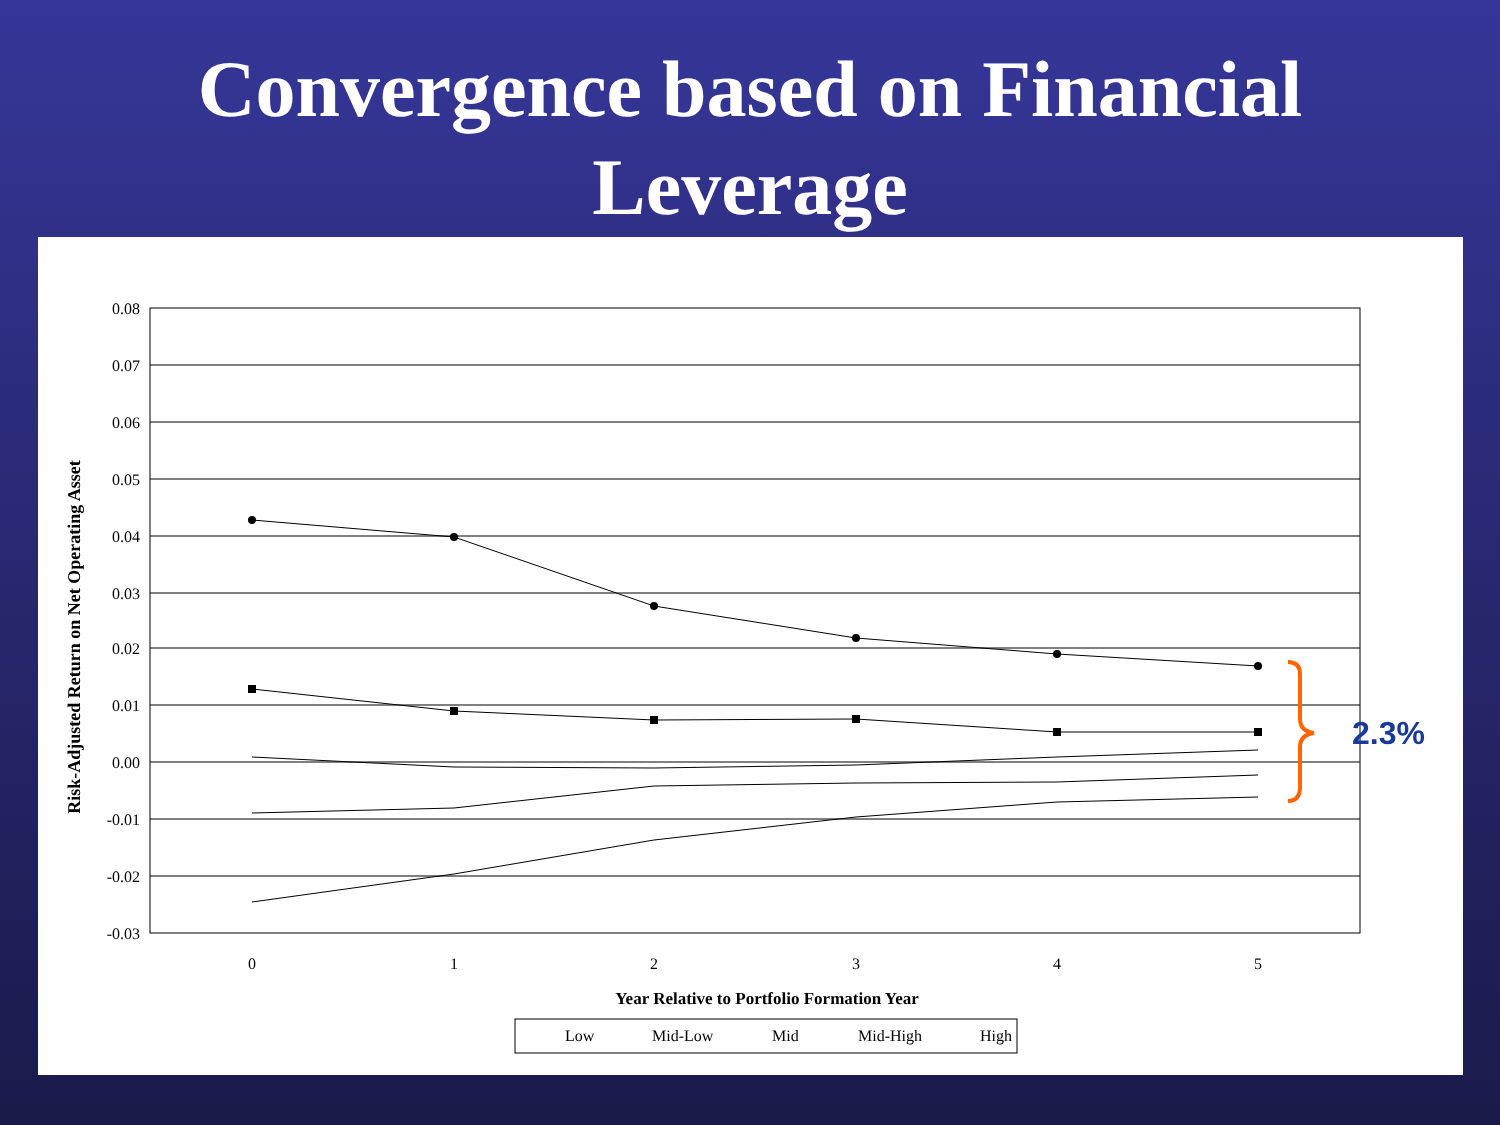Convergence based on Financial
Leverage
0.08
0.07
0.06
0.05
0.04
0.03
0.02
0.01
0.00
-0.01
-0.02
-0.03
0
1
2
3
4
5
Year Relative to Portfolio Formation Year
Risk-Adjusted Return on Net Operating Asset
Low
Mid-Low
Mid
Mid-High
High
2.3%